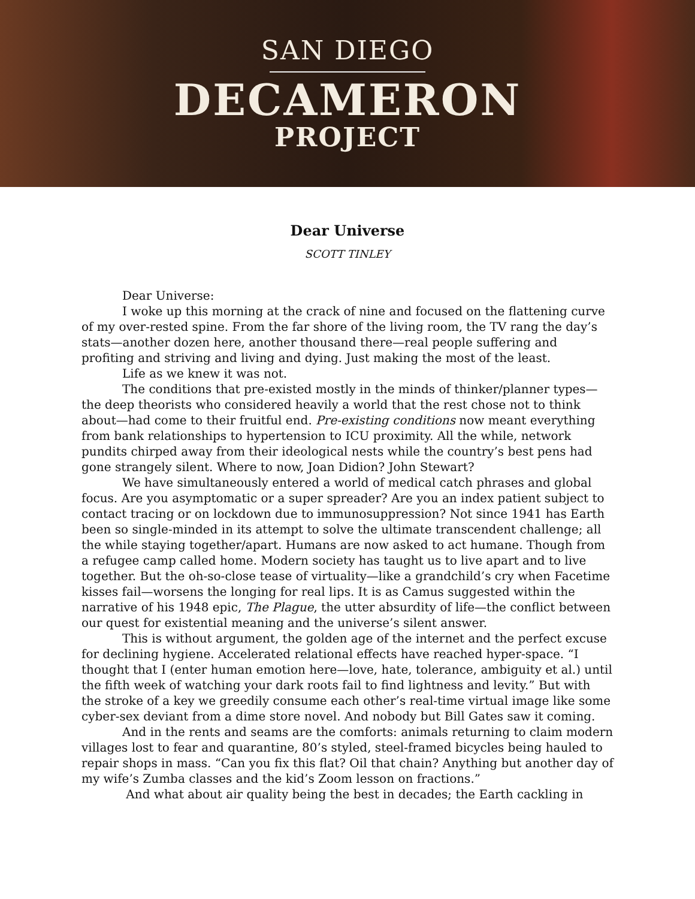SAN DIEGO
DECAMERON
PROJECT
Dear Universe
SCOTT TINLEY
Dear Universe:
I woke up this morning at the crack of nine and focused on the flattening curve of my over-rested spine. From the far shore of the living room, the TV rang the day’s stats—another dozen here, another thousand there—real people suffering and profiting and striving and living and dying. Just making the most of the least.
Life as we knew it was not.
The conditions that pre-existed mostly in the minds of thinker/planner types—the deep theorists who considered heavily a world that the rest chose not to think about—had come to their fruitful end. Pre-existing conditions now meant everything from bank relationships to hypertension to ICU proximity. All the while, network pundits chirped away from their ideological nests while the country’s best pens had gone strangely silent. Where to now, Joan Didion? John Stewart?
We have simultaneously entered a world of medical catch phrases and global focus. Are you asymptomatic or a super spreader? Are you an index patient subject to contact tracing or on lockdown due to immunosuppression? Not since 1941 has Earth been so single-minded in its attempt to solve the ultimate transcendent challenge; all the while staying together/apart. Humans are now asked to act humane. Though from a refugee camp called home. Modern society has taught us to live apart and to live together. But the oh-so-close tease of virtuality—like a grandchild’s cry when Facetime kisses fail—worsens the longing for real lips. It is as Camus suggested within the narrative of his 1948 epic, The Plague, the utter absurdity of life—the conflict between our quest for existential meaning and the universe’s silent answer.
This is without argument, the golden age of the internet and the perfect excuse for declining hygiene. Accelerated relational effects have reached hyper-space. “I thought that I (enter human emotion here—love, hate, tolerance, ambiguity et al.) until the fifth week of watching your dark roots fail to find lightness and levity.” But with the stroke of a key we greedily consume each other’s real-time virtual image like some cyber-sex deviant from a dime store novel. And nobody but Bill Gates saw it coming.
And in the rents and seams are the comforts: animals returning to claim modern villages lost to fear and quarantine, 80’s styled, steel-framed bicycles being hauled to repair shops in mass. “Can you fix this flat? Oil that chain? Anything but another day of my wife’s Zumba classes and the kid’s Zoom lesson on fractions.”
And what about air quality being the best in decades; the Earth cackling in